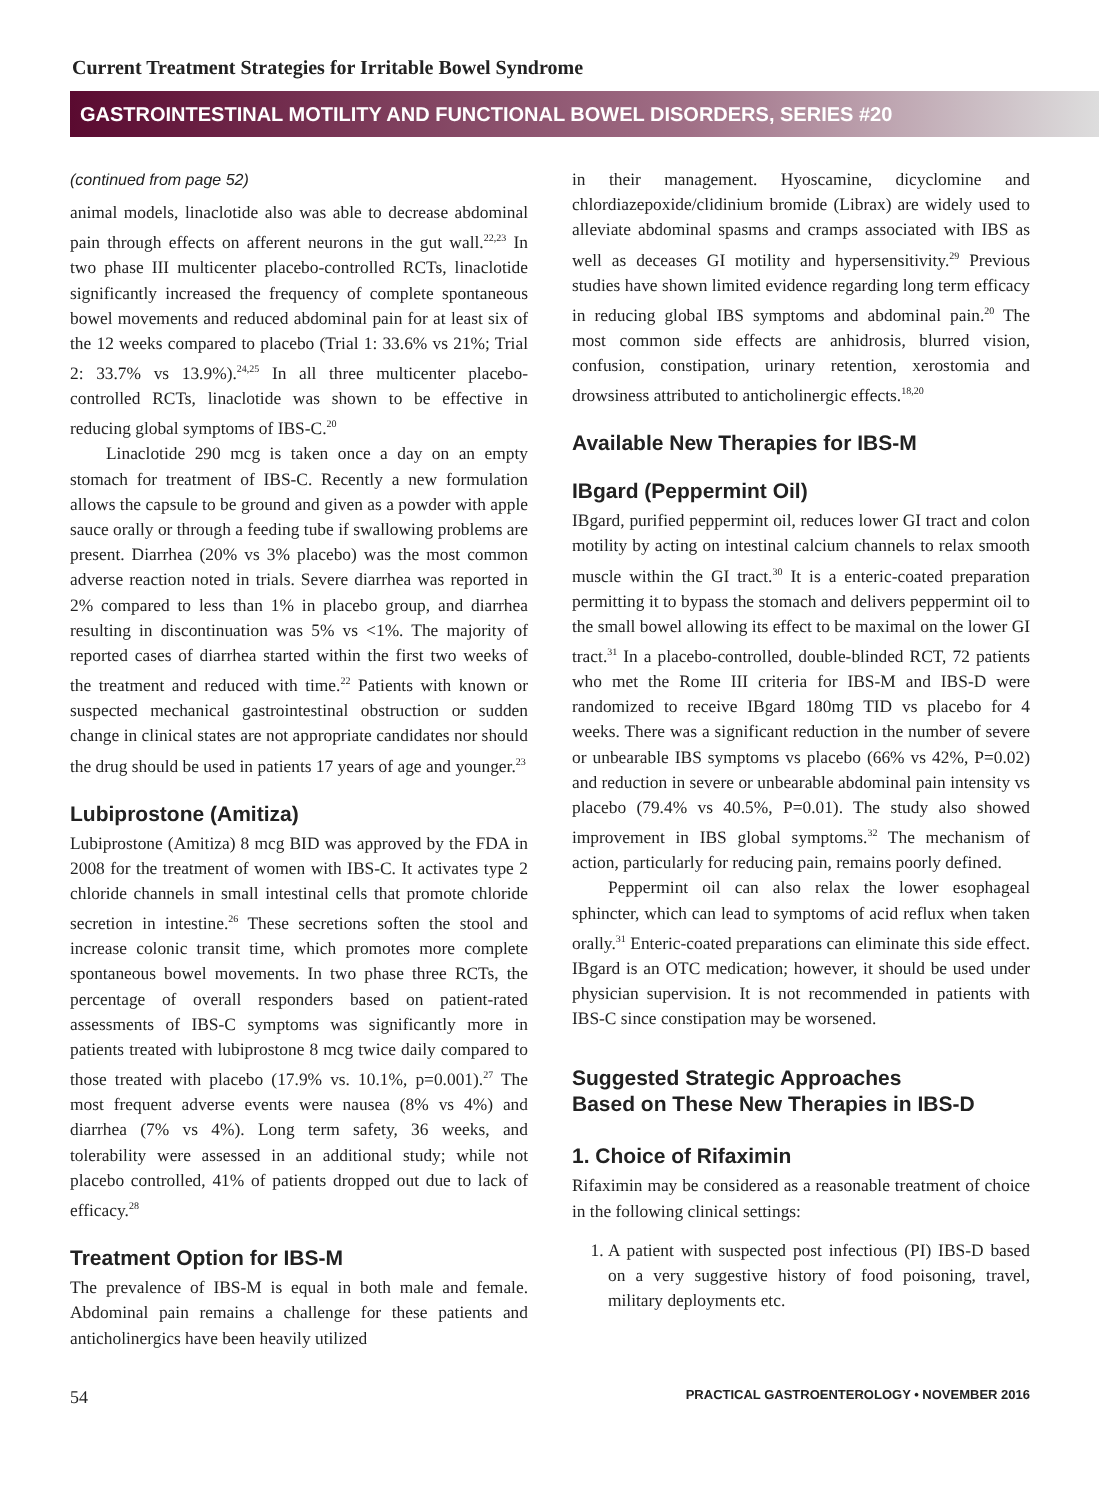Current Treatment Strategies for Irritable Bowel Syndrome
GASTROINTESTINAL MOTILITY AND FUNCTIONAL BOWEL DISORDERS, SERIES #20
(continued from page 52)
animal models, linaclotide also was able to decrease abdominal pain through effects on afferent neurons in the gut wall.<sup>22,23</sup> In two phase III multicenter placebo-controlled RCTs, linaclotide significantly increased the frequency of complete spontaneous bowel movements and reduced abdominal pain for at least six of the 12 weeks compared to placebo (Trial 1: 33.6% vs 21%; Trial 2: 33.7% vs 13.9%).<sup>24,25</sup> In all three multicenter placebo-controlled RCTs, linaclotide was shown to be effective in reducing global symptoms of IBS-C.<sup>20</sup>
Linaclotide 290 mcg is taken once a day on an empty stomach for treatment of IBS-C. Recently a new formulation allows the capsule to be ground and given as a powder with apple sauce orally or through a feeding tube if swallowing problems are present. Diarrhea (20% vs 3% placebo) was the most common adverse reaction noted in trials. Severe diarrhea was reported in 2% compared to less than 1% in placebo group, and diarrhea resulting in discontinuation was 5% vs <1%. The majority of reported cases of diarrhea started within the first two weeks of the treatment and reduced with time.<sup>22</sup> Patients with known or suspected mechanical gastrointestinal obstruction or sudden change in clinical states are not appropriate candidates nor should the drug should be used in patients 17 years of age and younger.<sup>23</sup>
Lubiprostone (Amitiza)
Lubiprostone (Amitiza) 8 mcg BID was approved by the FDA in 2008 for the treatment of women with IBS-C. It activates type 2 chloride channels in small intestinal cells that promote chloride secretion in intestine.<sup>26</sup> These secretions soften the stool and increase colonic transit time, which promotes more complete spontaneous bowel movements. In two phase three RCTs, the percentage of overall responders based on patient-rated assessments of IBS-C symptoms was significantly more in patients treated with lubiprostone 8 mcg twice daily compared to those treated with placebo (17.9% vs. 10.1%, p=0.001).<sup>27</sup> The most frequent adverse events were nausea (8% vs 4%) and diarrhea (7% vs 4%). Long term safety, 36 weeks, and tolerability were assessed in an additional study; while not placebo controlled, 41% of patients dropped out due to lack of efficacy.<sup>28</sup>
Treatment Option for IBS-M
The prevalence of IBS-M is equal in both male and female. Abdominal pain remains a challenge for these patients and anticholinergics have been heavily utilized
in their management. Hyoscamine, dicyclomine and chlordiazepoxide/clidinium bromide (Librax) are widely used to alleviate abdominal spasms and cramps associated with IBS as well as deceases GI motility and hypersensitivity.<sup>29</sup> Previous studies have shown limited evidence regarding long term efficacy in reducing global IBS symptoms and abdominal pain.<sup>20</sup> The most common side effects are anhidrosis, blurred vision, confusion, constipation, urinary retention, xerostomia and drowsiness attributed to anticholinergic effects.<sup>18,20</sup>
Available New Therapies for IBS-M
IBgard (Peppermint Oil)
IBgard, purified peppermint oil, reduces lower GI tract and colon motility by acting on intestinal calcium channels to relax smooth muscle within the GI tract.<sup>30</sup> It is a enteric-coated preparation permitting it to bypass the stomach and delivers peppermint oil to the small bowel allowing its effect to be maximal on the lower GI tract.<sup>31</sup> In a placebo-controlled, double-blinded RCT, 72 patients who met the Rome III criteria for IBS-M and IBS-D were randomized to receive IBgard 180mg TID vs placebo for 4 weeks. There was a significant reduction in the number of severe or unbearable IBS symptoms vs placebo (66% vs 42%, P=0.02) and reduction in severe or unbearable abdominal pain intensity vs placebo (79.4% vs 40.5%, P=0.01). The study also showed improvement in IBS global symptoms.<sup>32</sup> The mechanism of action, particularly for reducing pain, remains poorly defined.
Peppermint oil can also relax the lower esophageal sphincter, which can lead to symptoms of acid reflux when taken orally.<sup>31</sup> Enteric-coated preparations can eliminate this side effect. IBgard is an OTC medication; however, it should be used under physician supervision. It is not recommended in patients with IBS-C since constipation may be worsened.
Suggested Strategic Approaches
Based on These New Therapies in IBS-D
1. Choice of Rifaximin
Rifaximin may be considered as a reasonable treatment of choice in the following clinical settings:
1. A patient with suspected post infectious (PI) IBS-D based on a very suggestive history of food poisoning, travel, military deployments etc.
54 PRACTICAL GASTROENTEROLOGY • NOVEMBER 2016